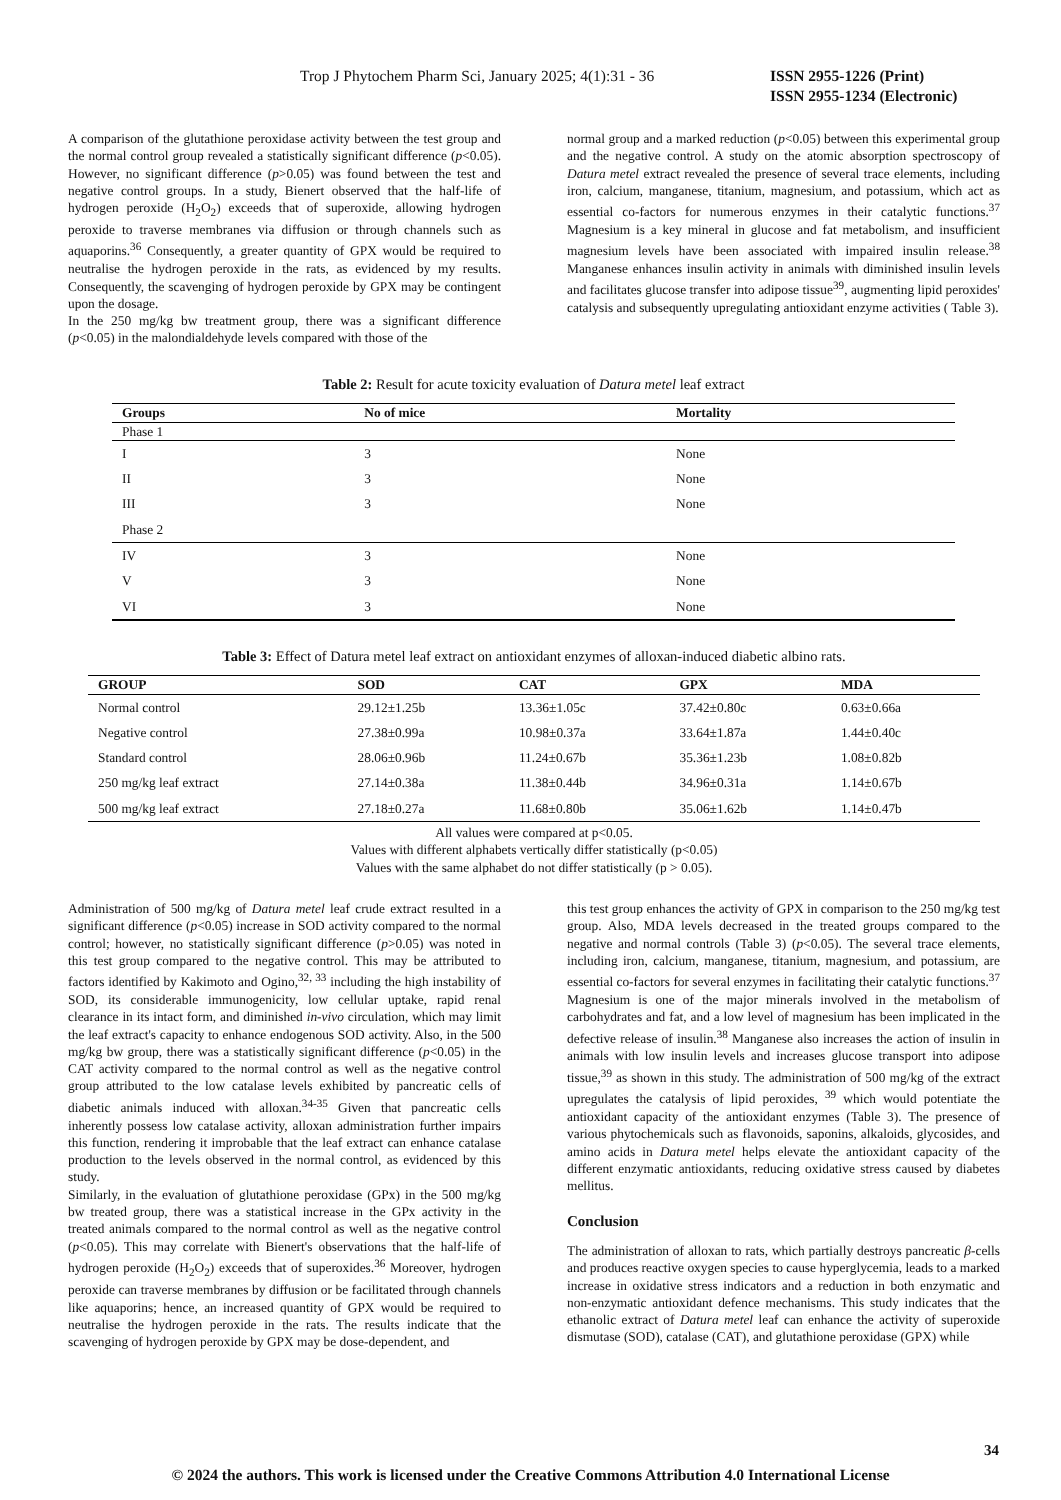Trop J Phytochem Pharm Sci, January 2025; 4(1):31 - 36 ISSN 2955-1226 (Print)
ISSN 2955-1234 (Electronic)
A comparison of the glutathione peroxidase activity between the test group and the normal control group revealed a statistically significant difference (p<0.05). However, no significant difference (p>0.05) was found between the test and negative control groups. In a study, Bienert observed that the half-life of hydrogen peroxide (H<sub>2</sub>O<sub>2</sub>) exceeds that of superoxide, allowing hydrogen peroxide to traverse membranes via diffusion or through channels such as aquaporins.<sup>36</sup> Consequently, a greater quantity of GPX would be required to neutralise the hydrogen peroxide in the rats, as evidenced by my results. Consequently, the scavenging of hydrogen peroxide by GPX may be contingent upon the dosage.
In the 250 mg/kg bw treatment group, there was a significant difference (p<0.05) in the malondialdehyde levels compared with those of the
normal group and a marked reduction (p<0.05) between this experimental group and the negative control. A study on the atomic absorption spectroscopy of Datura metel extract revealed the presence of several trace elements, including iron, calcium, manganese, titanium, magnesium, and potassium, which act as essential co-factors for numerous enzymes in their catalytic functions.<sup>37</sup> Magnesium is a key mineral in glucose and fat metabolism, and insufficient magnesium levels have been associated with impaired insulin release.<sup>38</sup> Manganese enhances insulin activity in animals with diminished insulin levels and facilitates glucose transfer into adipose tissue<sup>39</sup>, augmenting lipid peroxides' catalysis and subsequently upregulating antioxidant enzyme activities ( Table 3).
Table 2: Result for acute toxicity evaluation of Datura metel leaf extract
| Groups | No of mice | Mortality |
| --- | --- | --- |
| Phase 1 | | |
| I | 3 | None |
| II | 3 | None |
| III | 3 | None |
| Phase 2 | | |
| IV | 3 | None |
| V | 3 | None |
| VI | 3 | None |
Table 3: Effect of Datura metel leaf extract on antioxidant enzymes of alloxan-induced diabetic albino rats.
| GROUP | SOD | CAT | GPX | MDA |
| --- | --- | --- | --- | --- |
| Normal control | 29.12±1.25b | 13.36±1.05c | 37.42±0.80c | 0.63±0.66a |
| Negative control | 27.38±0.99a | 10.98±0.37a | 33.64±1.87a | 1.44±0.40c |
| Standard control | 28.06±0.96b | 11.24±0.67b | 35.36±1.23b | 1.08±0.82b |
| 250 mg/kg leaf extract | 27.14±0.38a | 11.38±0.44b | 34.96±0.31a | 1.14±0.67b |
| 500 mg/kg leaf extract | 27.18±0.27a | 11.68±0.80b | 35.06±1.62b | 1.14±0.47b |
All values were compared at p<0.05.
Values with different alphabets vertically differ statistically (p<0.05)
Values with the same alphabet do not differ statistically (p > 0.05).
Administration of 500 mg/kg of Datura metel leaf crude extract resulted in a significant difference (p<0.05) increase in SOD activity compared to the normal control; however, no statistically significant difference (p>0.05) was noted in this test group compared to the negative control. This may be attributed to factors identified by Kakimoto and Ogino,<sup>32, 33</sup> including the high instability of SOD, its considerable immunogenicity, low cellular uptake, rapid renal clearance in its intact form, and diminished in-vivo circulation, which may limit the leaf extract's capacity to enhance endogenous SOD activity. Also, in the 500 mg/kg bw group, there was a statistically significant difference (p<0.05) in the CAT activity compared to the normal control as well as the negative control group attributed to the low catalase levels exhibited by pancreatic cells of diabetic animals induced with alloxan.<sup>34-35</sup> Given that pancreatic cells inherently possess low catalase activity, alloxan administration further impairs this function, rendering it improbable that the leaf extract can enhance catalase production to the levels observed in the normal control, as evidenced by this study.
Similarly, in the evaluation of glutathione peroxidase (GPx) in the 500 mg/kg bw treated group, there was a statistical increase in the GPx activity in the treated animals compared to the normal control as well as the negative control (p<0.05). This may correlate with Bienert's observations that the half-life of hydrogen peroxide (H<sub>2</sub>O<sub>2</sub>) exceeds that of superoxides.<sup>36</sup> Moreover, hydrogen peroxide can traverse membranes by diffusion or be facilitated through channels like aquaporins; hence, an increased quantity of GPX would be required to neutralise the hydrogen peroxide in the rats. The results indicate that the scavenging of hydrogen peroxide by GPX may be dose-dependent, and
this test group enhances the activity of GPX in comparison to the 250 mg/kg test group. Also, MDA levels decreased in the treated groups compared to the negative and normal controls (Table 3) (p<0.05). The several trace elements, including iron, calcium, manganese, titanium, magnesium, and potassium, are essential co-factors for several enzymes in facilitating their catalytic functions.<sup>37</sup> Magnesium is one of the major minerals involved in the metabolism of carbohydrates and fat, and a low level of magnesium has been implicated in the defective release of insulin.<sup>38</sup> Manganese also increases the action of insulin in animals with low insulin levels and increases glucose transport into adipose tissue,<sup>39</sup> as shown in this study. The administration of 500 mg/kg of the extract upregulates the catalysis of lipid peroxides, <sup>39</sup> which would potentiate the antioxidant capacity of the antioxidant enzymes (Table 3). The presence of various phytochemicals such as flavonoids, saponins, alkaloids, glycosides, and amino acids in Datura metel helps elevate the antioxidant capacity of the different enzymatic antioxidants, reducing oxidative stress caused by diabetes mellitus.
Conclusion
The administration of alloxan to rats, which partially destroys pancreatic β-cells and produces reactive oxygen species to cause hyperglycemia, leads to a marked increase in oxidative stress indicators and a reduction in both enzymatic and non-enzymatic antioxidant defence mechanisms. This study indicates that the ethanolic extract of Datura metel leaf can enhance the activity of superoxide dismutase (SOD), catalase (CAT), and glutathione peroxidase (GPX) while
34
© 2024 the authors. This work is licensed under the Creative Commons Attribution 4.0 International License